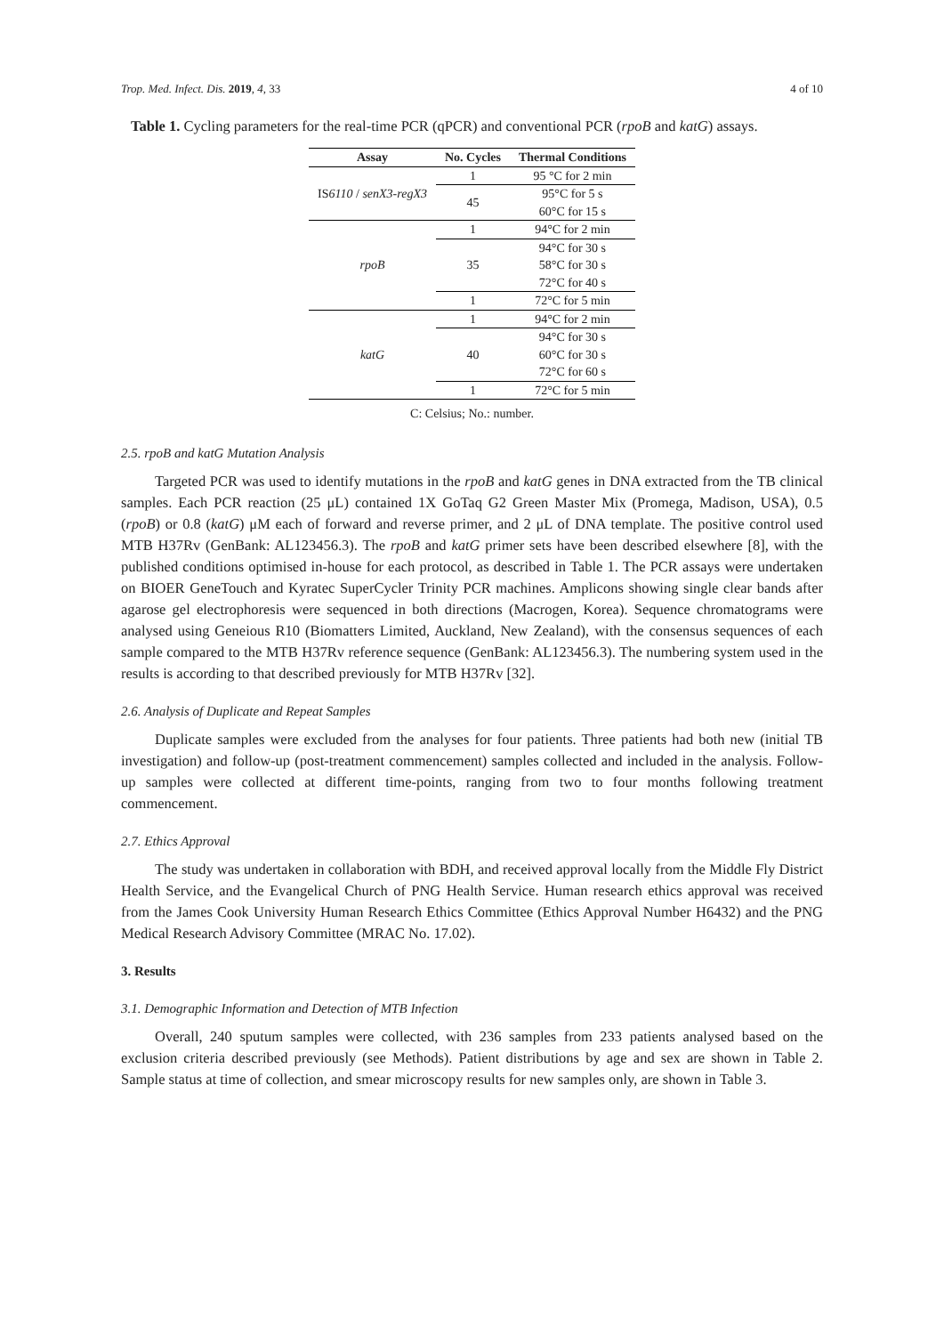Trop. Med. Infect. Dis. 2019, 4, 33 4 of 10
Table 1. Cycling parameters for the real-time PCR (qPCR) and conventional PCR (rpoB and katG) assays.
| Assay | No. Cycles | Thermal Conditions |
| --- | --- | --- |
| IS 6110 / senX3-regX3 | 1 | 95 °C for 2 min |
| | 45 | 95°C for 5 s |
| | | 60°C for 15 s |
| rpoB | 1 | 94°C for 2 min |
| | 35 | 94°C for 30 s |
| | | 58°C for 30 s |
| | | 72°C for 40 s |
| | 1 | 72°C for 5 min |
| katG | 1 | 94°C for 2 min |
| | 40 | 94°C for 30 s |
| | | 60°C for 30 s |
| | | 72°C for 60 s |
| | 1 | 72°C for 5 min |
C: Celsius; No.: number.
2.5. rpoB and katG Mutation Analysis
Targeted PCR was used to identify mutations in the rpoB and katG genes in DNA extracted from the TB clinical samples. Each PCR reaction (25 μL) contained 1X GoTaq G2 Green Master Mix (Promega, Madison, USA), 0.5 (rpoB) or 0.8 (katG) μM each of forward and reverse primer, and 2 μL of DNA template. The positive control used MTB H37Rv (GenBank: AL123456.3). The rpoB and katG primer sets have been described elsewhere [8], with the published conditions optimised in-house for each protocol, as described in Table 1. The PCR assays were undertaken on BIOER GeneTouch and Kyratec SuperCycler Trinity PCR machines. Amplicons showing single clear bands after agarose gel electrophoresis were sequenced in both directions (Macrogen, Korea). Sequence chromatograms were analysed using Geneious R10 (Biomatters Limited, Auckland, New Zealand), with the consensus sequences of each sample compared to the MTB H37Rv reference sequence (GenBank: AL123456.3). The numbering system used in the results is according to that described previously for MTB H37Rv [32].
2.6. Analysis of Duplicate and Repeat Samples
Duplicate samples were excluded from the analyses for four patients. Three patients had both new (initial TB investigation) and follow-up (post-treatment commencement) samples collected and included in the analysis. Follow-up samples were collected at different time-points, ranging from two to four months following treatment commencement.
2.7. Ethics Approval
The study was undertaken in collaboration with BDH, and received approval locally from the Middle Fly District Health Service, and the Evangelical Church of PNG Health Service. Human research ethics approval was received from the James Cook University Human Research Ethics Committee (Ethics Approval Number H6432) and the PNG Medical Research Advisory Committee (MRAC No. 17.02).
3. Results
3.1. Demographic Information and Detection of MTB Infection
Overall, 240 sputum samples were collected, with 236 samples from 233 patients analysed based on the exclusion criteria described previously (see Methods). Patient distributions by age and sex are shown in Table 2. Sample status at time of collection, and smear microscopy results for new samples only, are shown in Table 3.